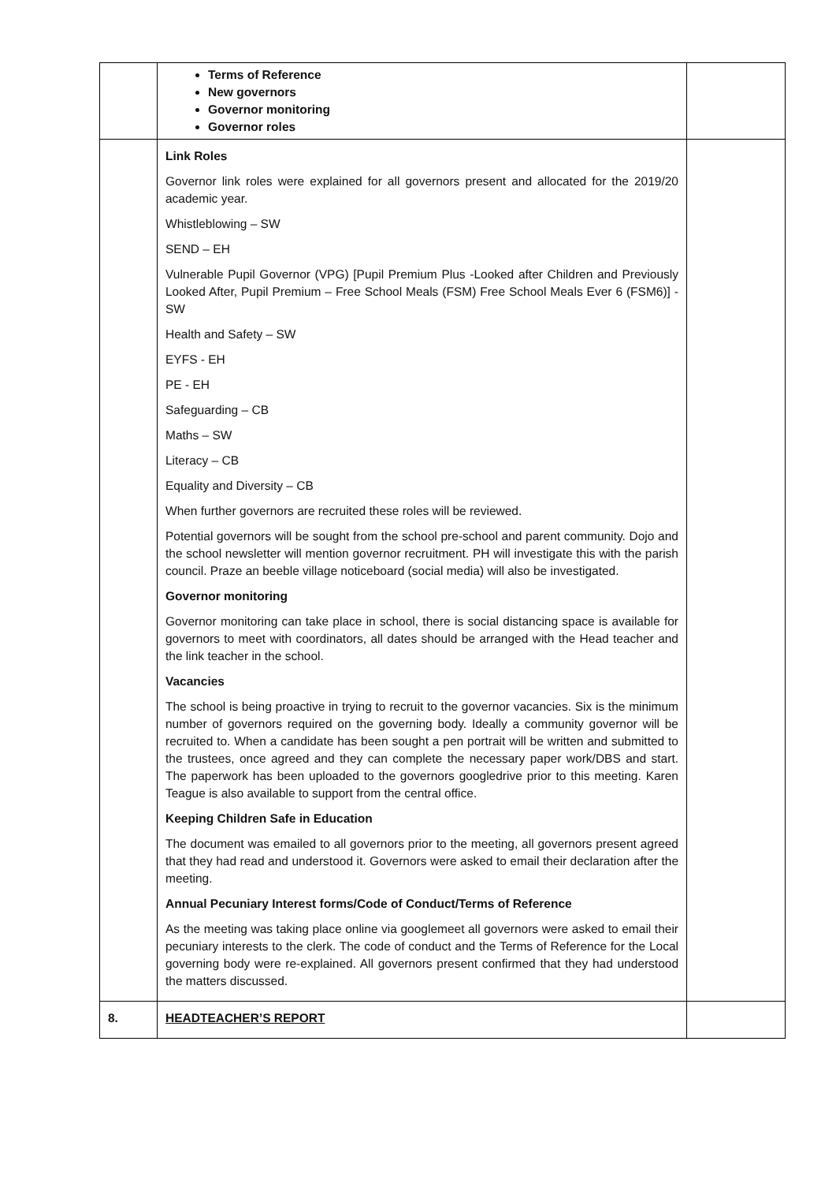| | Terms of Reference New governors Governor monitoring Governor roles | |
| | Link Roles Governor link roles were explained for all governors present and allocated for the 2019/20 academic year. Whistleblowing – SW SEND – EH Vulnerable Pupil Governor (VPG) [Pupil Premium Plus -Looked after Children and Previously Looked After, Pupil Premium – Free School Meals (FSM) Free School Meals Ever 6 (FSM6)] -SW Health and Safety – SW EYFS - EH PE - EH Safeguarding – CB Maths – SW Literacy – CB Equality and Diversity – CB When further governors are recruited these roles will be reviewed. Potential governors will be sought from the school pre-school and parent community. Dojo and the school newsletter will mention governor recruitment. PH will investigate this with the parish council. Praze an beeble village noticeboard (social media) will also be investigated. Governor monitoring Governor monitoring can take place in school, there is social distancing space is available for governors to meet with coordinators, all dates should be arranged with the Head teacher and the link teacher in the school. Vacancies The school is being proactive in trying to recruit to the governor vacancies. Six is the minimum number of governors required on the governing body. Ideally a community governor will be recruited to. When a candidate has been sought a pen portrait will be written and submitted to the trustees, once agreed and they can complete the necessary paper work/DBS and start. The paperwork has been uploaded to the governors googledrive prior to this meeting. Karen Teague is also available to support from the central office. Keeping Children Safe in Education The document was emailed to all governors prior to the meeting, all governors present agreed that they had read and understood it. Governors were asked to email their declaration after the meeting. Annual Pecuniary Interest forms/Code of Conduct/Terms of Reference As the meeting was taking place online via googlemeet all governors were asked to email their pecuniary interests to the clerk. The code of conduct and the Terms of Reference for the Local governing body were re-explained. All governors present confirmed that they had understood the matters discussed. | |
| 8. | HEADTEACHER’S REPORT | |